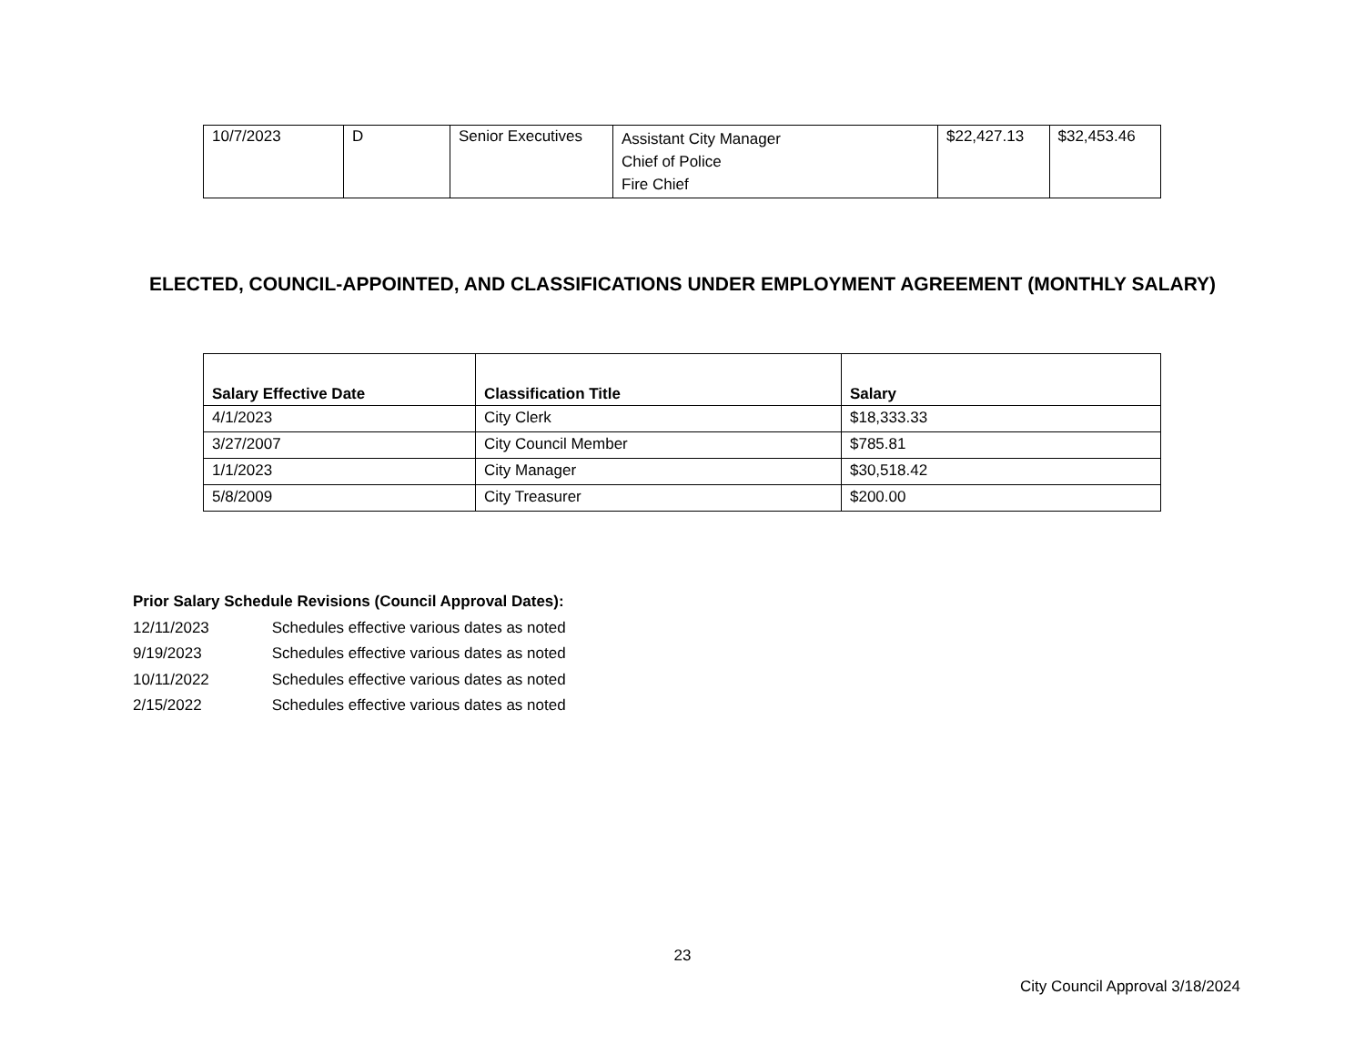| 10/7/2023 | D | Senior Executives | Assistant City Manager Chief of Police Fire Chief | $22,427.13 | $32,453.46 |
ELECTED, COUNCIL-APPOINTED, AND CLASSIFICATIONS UNDER EMPLOYMENT AGREEMENT (MONTHLY SALARY)
| Salary Effective Date | Classification Title | Salary |
| --- | --- | --- |
| 4/1/2023 | City Clerk | $18,333.33 |
| 3/27/2007 | City Council Member | $785.81 |
| 1/1/2023 | City Manager | $30,518.42 |
| 5/8/2009 | City Treasurer | $200.00 |
Prior Salary Schedule Revisions (Council Approval Dates):
12/11/2023 Schedules effective various dates as noted
9/19/2023 Schedules effective various dates as noted
10/11/2022 Schedules effective various dates as noted
2/15/2022 Schedules effective various dates as noted
23
City Council Approval 3/18/2024